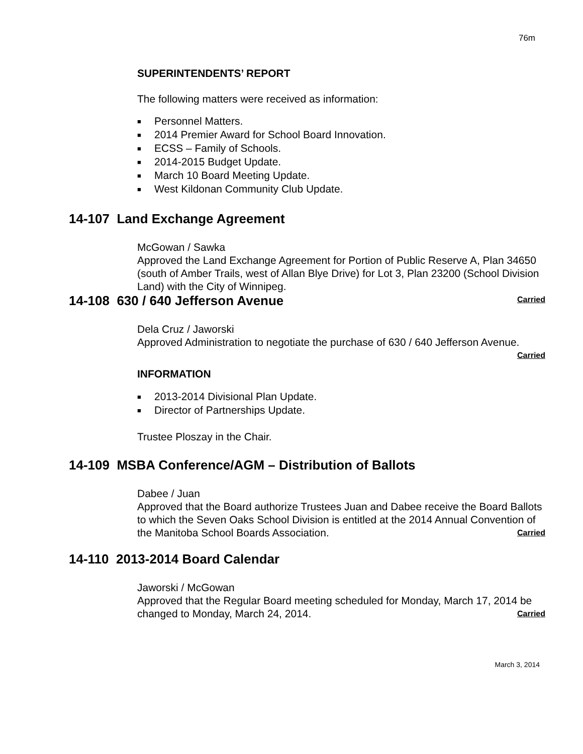76m
SUPERINTENDENTS’ REPORT
The following matters were received as information:
■ Personnel Matters.
■ 2014 Premier Award for School Board Innovation.
■ ECSS – Family of Schools.
■ 2014-2015 Budget Update.
■ March 10 Board Meeting Update.
■ West Kildonan Community Club Update.
14-107 Land Exchange Agreement
McGowan / Sawka
Approved the Land Exchange Agreement for Portion of Public Reserve A, Plan 34650 (south of Amber Trails, west of Allan Blye Drive) for Lot 3, Plan 23200 (School Division Land) with the City of Winnipeg.
Carried
14-108 630 / 640 Jefferson Avenue
Dela Cruz / Jaworski
Approved Administration to negotiate the purchase of 630 / 640 Jefferson Avenue. Carried
INFORMATION
■ 2013-2014 Divisional Plan Update.
■ Director of Partnerships Update.
Trustee Ploszay in the Chair.
14-109 MSBA Conference/AGM – Distribution of Ballots
Dabee / Juan
Approved that the Board authorize Trustees Juan and Dabee receive the Board Ballots to which the Seven Oaks School Division is entitled at the 2014 Annual Convention of the Manitoba School Boards Association. Carried
14-110 2013-2014 Board Calendar
Jaworski / McGowan
Approved that the Regular Board meeting scheduled for Monday, March 17, 2014 be changed to Monday, March 24, 2014. Carried
March 3, 2014